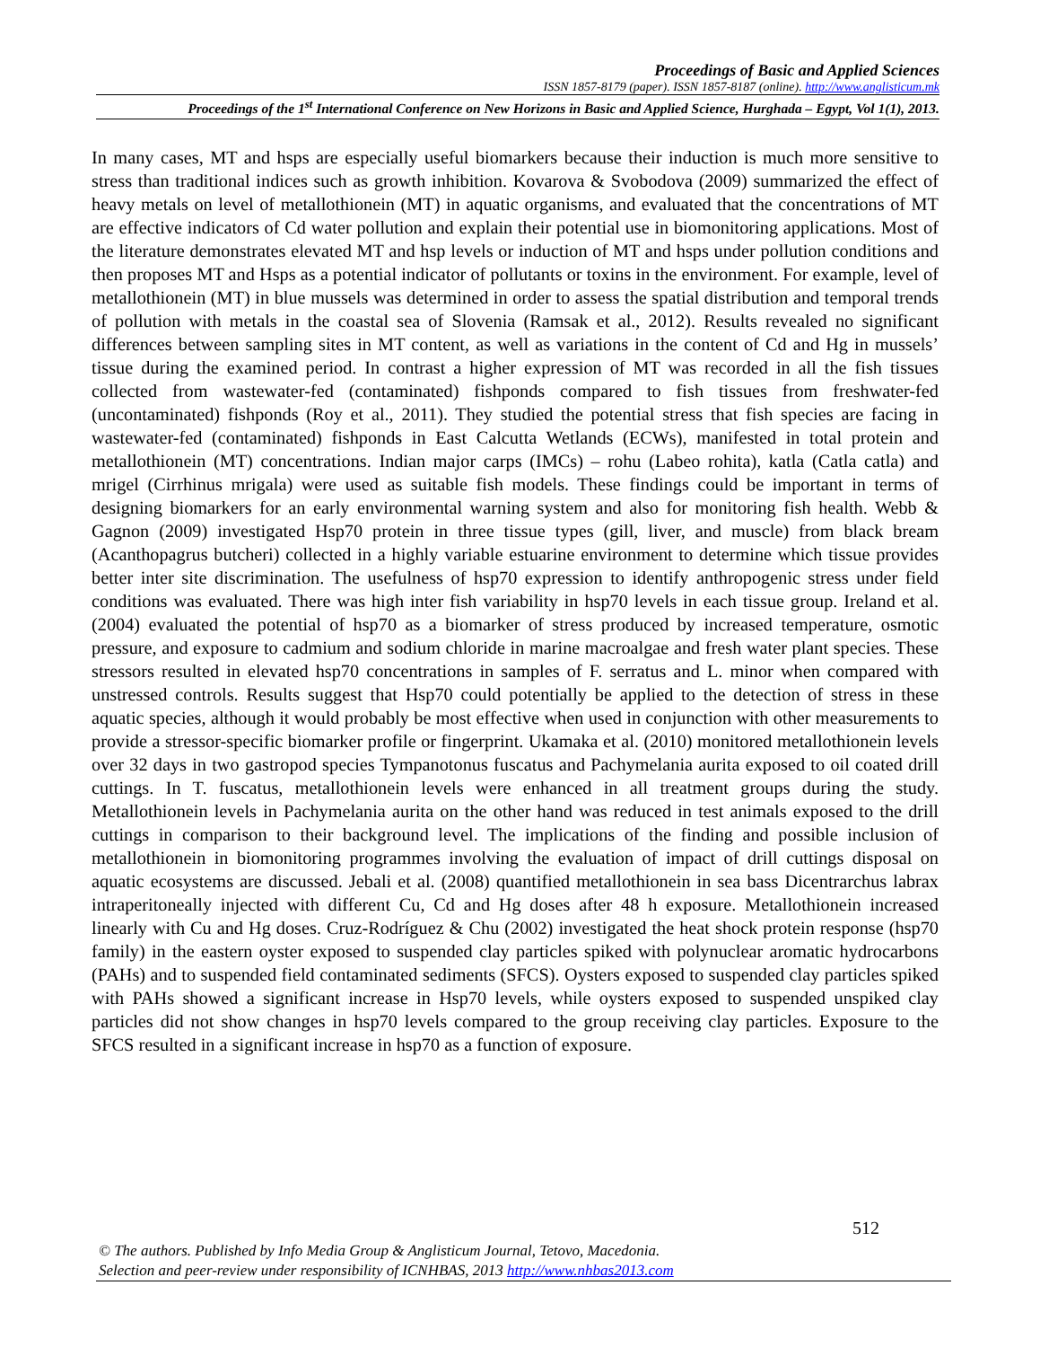Proceedings of Basic and Applied Sciences
ISSN 1857-8179 (paper). ISSN 1857-8187 (online). http://www.anglisticum.mk
Proceedings of the 1<sup>st</sup> International Conference on New Horizons in Basic and Applied Science, Hurghada – Egypt, Vol 1(1), 2013.
In many cases, MT and hsps are especially useful biomarkers because their induction is much more sensitive to stress than traditional indices such as growth inhibition. Kovarova & Svobodova (2009) summarized the effect of heavy metals on level of metallothionein (MT) in aquatic organisms, and evaluated that the concentrations of MT are effective indicators of Cd water pollution and explain their potential use in biomonitoring applications. Most of the literature demonstrates elevated MT and hsp levels or induction of MT and hsps under pollution conditions and then proposes MT and Hsps as a potential indicator of pollutants or toxins in the environment. For example, level of metallothionein (MT) in blue mussels was determined in order to assess the spatial distribution and temporal trends of pollution with metals in the coastal sea of Slovenia (Ramsak et al., 2012). Results revealed no significant differences between sampling sites in MT content, as well as variations in the content of Cd and Hg in mussels’ tissue during the examined period. In contrast a higher expression of MT was recorded in all the fish tissues collected from wastewater-fed (contaminated) fishponds compared to fish tissues from freshwater-fed (uncontaminated) fishponds (Roy et al., 2011). They studied the potential stress that fish species are facing in wastewater-fed (contaminated) fishponds in East Calcutta Wetlands (ECWs), manifested in total protein and metallothionein (MT) concentrations. Indian major carps (IMCs) – rohu (Labeo rohita), katla (Catla catla) and mrigel (Cirrhinus mrigala) were used as suitable fish models. These findings could be important in terms of designing biomarkers for an early environmental warning system and also for monitoring fish health. Webb & Gagnon (2009) investigated Hsp70 protein in three tissue types (gill, liver, and muscle) from black bream (Acanthopagrus butcheri) collected in a highly variable estuarine environment to determine which tissue provides better inter site discrimination. The usefulness of hsp70 expression to identify anthropogenic stress under field conditions was evaluated. There was high inter fish variability in hsp70 levels in each tissue group. Ireland et al. (2004) evaluated the potential of hsp70 as a biomarker of stress produced by increased temperature, osmotic pressure, and exposure to cadmium and sodium chloride in marine macroalgae and fresh water plant species. These stressors resulted in elevated hsp70 concentrations in samples of F. serratus and L. minor when compared with unstressed controls. Results suggest that Hsp70 could potentially be applied to the detection of stress in these aquatic species, although it would probably be most effective when used in conjunction with other measurements to provide a stressor-specific biomarker profile or fingerprint. Ukamaka et al. (2010) monitored metallothionein levels over 32 days in two gastropod species Tympanotonus fuscatus and Pachymelania aurita exposed to oil coated drill cuttings. In T. fuscatus, metallothionein levels were enhanced in all treatment groups during the study. Metallothionein levels in Pachymelania aurita on the other hand was reduced in test animals exposed to the drill cuttings in comparison to their background level. The implications of the finding and possible inclusion of metallothionein in biomonitoring programmes involving the evaluation of impact of drill cuttings disposal on aquatic ecosystems are discussed. Jebali et al. (2008) quantified metallothionein in sea bass Dicentrarchus labrax intraperitoneally injected with different Cu, Cd and Hg doses after 48 h exposure. Metallothionein increased linearly with Cu and Hg doses. Cruz-Rodríguez & Chu (2002) investigated the heat shock protein response (hsp70 family) in the eastern oyster exposed to suspended clay particles spiked with polynuclear aromatic hydrocarbons (PAHs) and to suspended field contaminated sediments (SFCS). Oysters exposed to suspended clay particles spiked with PAHs showed a significant increase in Hsp70 levels, while oysters exposed to suspended unspiked clay particles did not show changes in hsp70 levels compared to the group receiving clay particles. Exposure to the SFCS resulted in a significant increase in hsp70 as a function of exposure.
512
© The authors. Published by Info Media Group & Anglisticum Journal, Tetovo, Macedonia.
Selection and peer-review under responsibility of ICNHBAS, 2013 http://www.nhbas2013.com